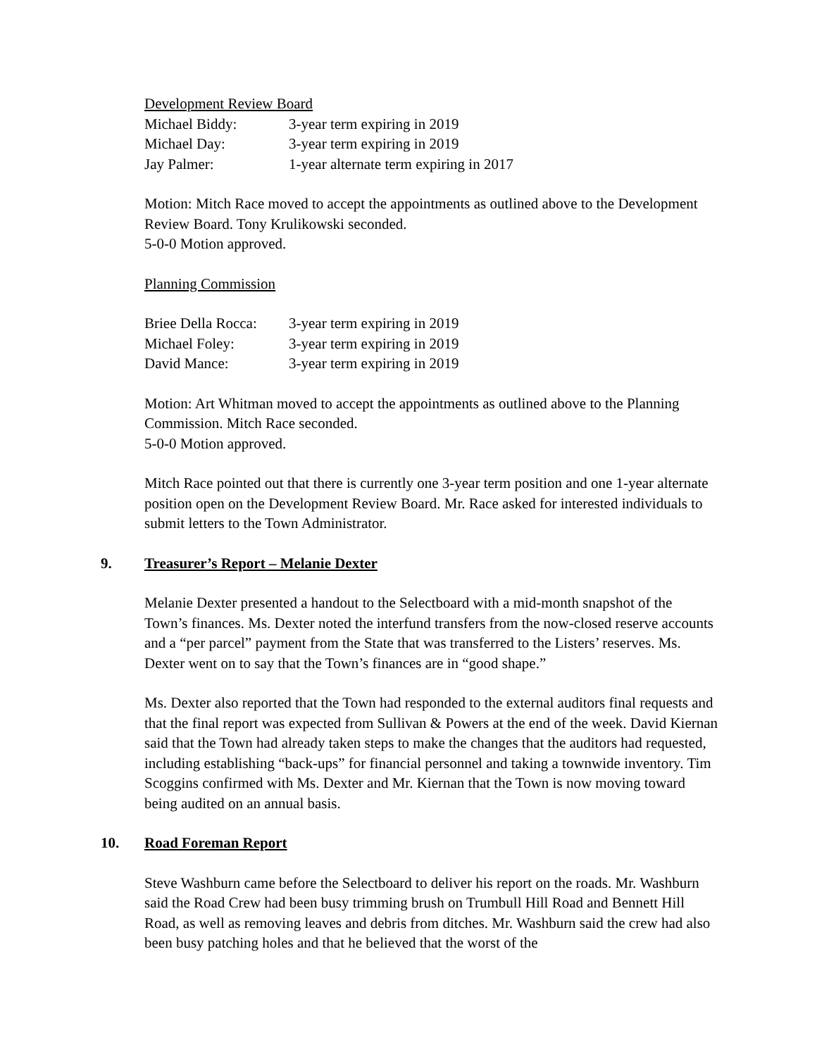Development Review Board
| Michael Biddy: | 3-year term expiring in 2019 |
| Michael Day: | 3-year term expiring in 2019 |
| Jay Palmer: | 1-year alternate term expiring in 2017 |
Motion: Mitch Race moved to accept the appointments as outlined above to the Development Review Board. Tony Krulikowski seconded.
5-0-0 Motion approved.
Planning Commission
| Briee Della Rocca: | 3-year term expiring in 2019 |
| Michael Foley: | 3-year term expiring in 2019 |
| David Mance: | 3-year term expiring in 2019 |
Motion: Art Whitman moved to accept the appointments as outlined above to the Planning Commission. Mitch Race seconded.
5-0-0 Motion approved.
Mitch Race pointed out that there is currently one 3-year term position and one 1-year alternate position open on the Development Review Board. Mr. Race asked for interested individuals to submit letters to the Town Administrator.
9. Treasurer’s Report – Melanie Dexter
Melanie Dexter presented a handout to the Selectboard with a mid-month snapshot of the Town’s finances. Ms. Dexter noted the interfund transfers from the now-closed reserve accounts and a “per parcel” payment from the State that was transferred to the Listers’ reserves. Ms. Dexter went on to say that the Town’s finances are in “good shape.”
Ms. Dexter also reported that the Town had responded to the external auditors final requests and that the final report was expected from Sullivan & Powers at the end of the week. David Kiernan said that the Town had already taken steps to make the changes that the auditors had requested, including establishing “back-ups” for financial personnel and taking a townwide inventory. Tim Scoggins confirmed with Ms. Dexter and Mr. Kiernan that the Town is now moving toward being audited on an annual basis.
10. Road Foreman Report
Steve Washburn came before the Selectboard to deliver his report on the roads. Mr. Washburn said the Road Crew had been busy trimming brush on Trumbull Hill Road and Bennett Hill Road, as well as removing leaves and debris from ditches. Mr. Washburn said the crew had also been busy patching holes and that he believed that the worst of the